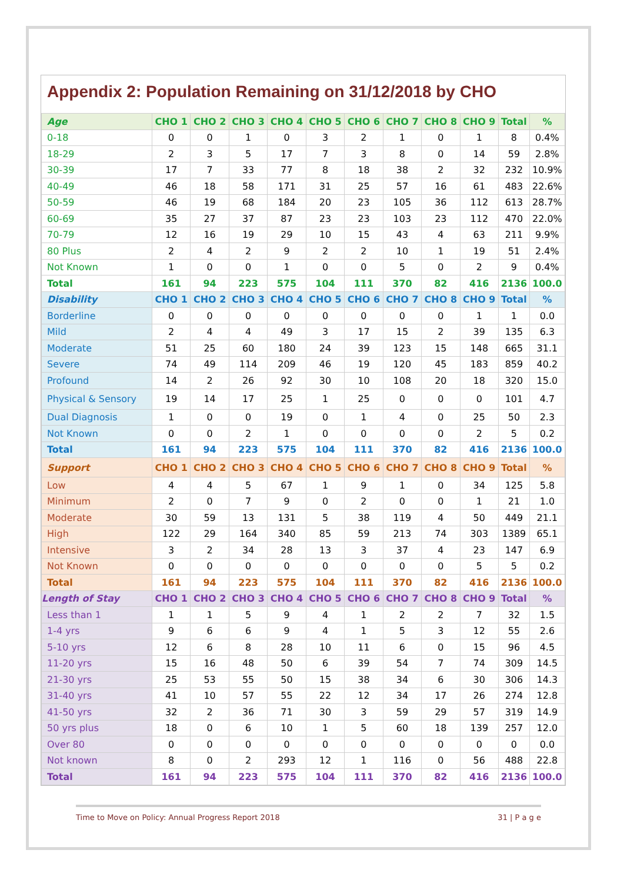Appendix 2: Population Remaining on 31/12/2018 by CHO
| Age | CHO 1 | CHO 2 | CHO 3 | CHO 4 | CHO 5 | CHO 6 | CHO 7 | CHO 8 | CHO 9 | Total | % |
| --- | --- | --- | --- | --- | --- | --- | --- | --- | --- | --- | --- |
| 0-18 | 0 | 0 | 1 | 0 | 3 | 2 | 1 | 0 | 1 | 8 | 0.4% |
| 18-29 | 2 | 3 | 5 | 17 | 7 | 3 | 8 | 0 | 14 | 59 | 2.8% |
| 30-39 | 17 | 7 | 33 | 77 | 8 | 18 | 38 | 2 | 32 | 232 | 10.9% |
| 40-49 | 46 | 18 | 58 | 171 | 31 | 25 | 57 | 16 | 61 | 483 | 22.6% |
| 50-59 | 46 | 19 | 68 | 184 | 20 | 23 | 105 | 36 | 112 | 613 | 28.7% |
| 60-69 | 35 | 27 | 37 | 87 | 23 | 23 | 103 | 23 | 112 | 470 | 22.0% |
| 70-79 | 12 | 16 | 19 | 29 | 10 | 15 | 43 | 4 | 63 | 211 | 9.9% |
| 80 Plus | 2 | 4 | 2 | 9 | 2 | 2 | 10 | 1 | 19 | 51 | 2.4% |
| Not Known | 1 | 0 | 0 | 1 | 0 | 0 | 5 | 0 | 2 | 9 | 0.4% |
| Total | 161 | 94 | 223 | 575 | 104 | 111 | 370 | 82 | 416 | 2136 | 100.0 |
| Disability | CHO 1 | CHO 2 | CHO 3 | CHO 4 | CHO 5 | CHO 6 | CHO 7 | CHO 8 | CHO 9 | Total | % |
| Borderline | 0 | 0 | 0 | 0 | 0 | 0 | 0 | 0 | 1 | 1 | 0.0 |
| Mild | 2 | 4 | 4 | 49 | 3 | 17 | 15 | 2 | 39 | 135 | 6.3 |
| Moderate | 51 | 25 | 60 | 180 | 24 | 39 | 123 | 15 | 148 | 665 | 31.1 |
| Severe | 74 | 49 | 114 | 209 | 46 | 19 | 120 | 45 | 183 | 859 | 40.2 |
| Profound | 14 | 2 | 26 | 92 | 30 | 10 | 108 | 20 | 18 | 320 | 15.0 |
| Physical & Sensory | 19 | 14 | 17 | 25 | 1 | 25 | 0 | 0 | 0 | 101 | 4.7 |
| Dual Diagnosis | 1 | 0 | 0 | 19 | 0 | 1 | 4 | 0 | 25 | 50 | 2.3 |
| Not Known | 0 | 0 | 2 | 1 | 0 | 0 | 0 | 0 | 2 | 5 | 0.2 |
| Total | 161 | 94 | 223 | 575 | 104 | 111 | 370 | 82 | 416 | 2136 | 100.0 |
| Support | CHO 1 | CHO 2 | CHO 3 | CHO 4 | CHO 5 | CHO 6 | CHO 7 | CHO 8 | CHO 9 | Total | % |
| Low | 4 | 4 | 5 | 67 | 1 | 9 | 1 | 0 | 34 | 125 | 5.8 |
| Minimum | 2 | 0 | 7 | 9 | 0 | 2 | 0 | 0 | 1 | 21 | 1.0 |
| Moderate | 30 | 59 | 13 | 131 | 5 | 38 | 119 | 4 | 50 | 449 | 21.1 |
| High | 122 | 29 | 164 | 340 | 85 | 59 | 213 | 74 | 303 | 1389 | 65.1 |
| Intensive | 3 | 2 | 34 | 28 | 13 | 3 | 37 | 4 | 23 | 147 | 6.9 |
| Not Known | 0 | 0 | 0 | 0 | 0 | 0 | 0 | 0 | 5 | 5 | 0.2 |
| Total | 161 | 94 | 223 | 575 | 104 | 111 | 370 | 82 | 416 | 2136 | 100.0 |
| Length of Stay | CHO 1 | CHO 2 | CHO 3 | CHO 4 | CHO 5 | CHO 6 | CHO 7 | CHO 8 | CHO 9 | Total | % |
| Less than 1 | 1 | 1 | 5 | 9 | 4 | 1 | 2 | 2 | 7 | 32 | 1.5 |
| 1-4 yrs | 9 | 6 | 6 | 9 | 4 | 1 | 5 | 3 | 12 | 55 | 2.6 |
| 5-10 yrs | 12 | 6 | 8 | 28 | 10 | 11 | 6 | 0 | 15 | 96 | 4.5 |
| 11-20 yrs | 15 | 16 | 48 | 50 | 6 | 39 | 54 | 7 | 74 | 309 | 14.5 |
| 21-30 yrs | 25 | 53 | 55 | 50 | 15 | 38 | 34 | 6 | 30 | 306 | 14.3 |
| 31-40 yrs | 41 | 10 | 57 | 55 | 22 | 12 | 34 | 17 | 26 | 274 | 12.8 |
| 41-50 yrs | 32 | 2 | 36 | 71 | 30 | 3 | 59 | 29 | 57 | 319 | 14.9 |
| 50 yrs plus | 18 | 0 | 6 | 10 | 1 | 5 | 60 | 18 | 139 | 257 | 12.0 |
| Over 80 | 0 | 0 | 0 | 0 | 0 | 0 | 0 | 0 | 0 | 0 | 0.0 |
| Not known | 8 | 0 | 2 | 293 | 12 | 1 | 116 | 0 | 56 | 488 | 22.8 |
| Total | 161 | 94 | 223 | 575 | 104 | 111 | 370 | 82 | 416 | 2136 | 100.0 |
Time to Move on Policy: Annual Progress Report 2018 31 | P a g e